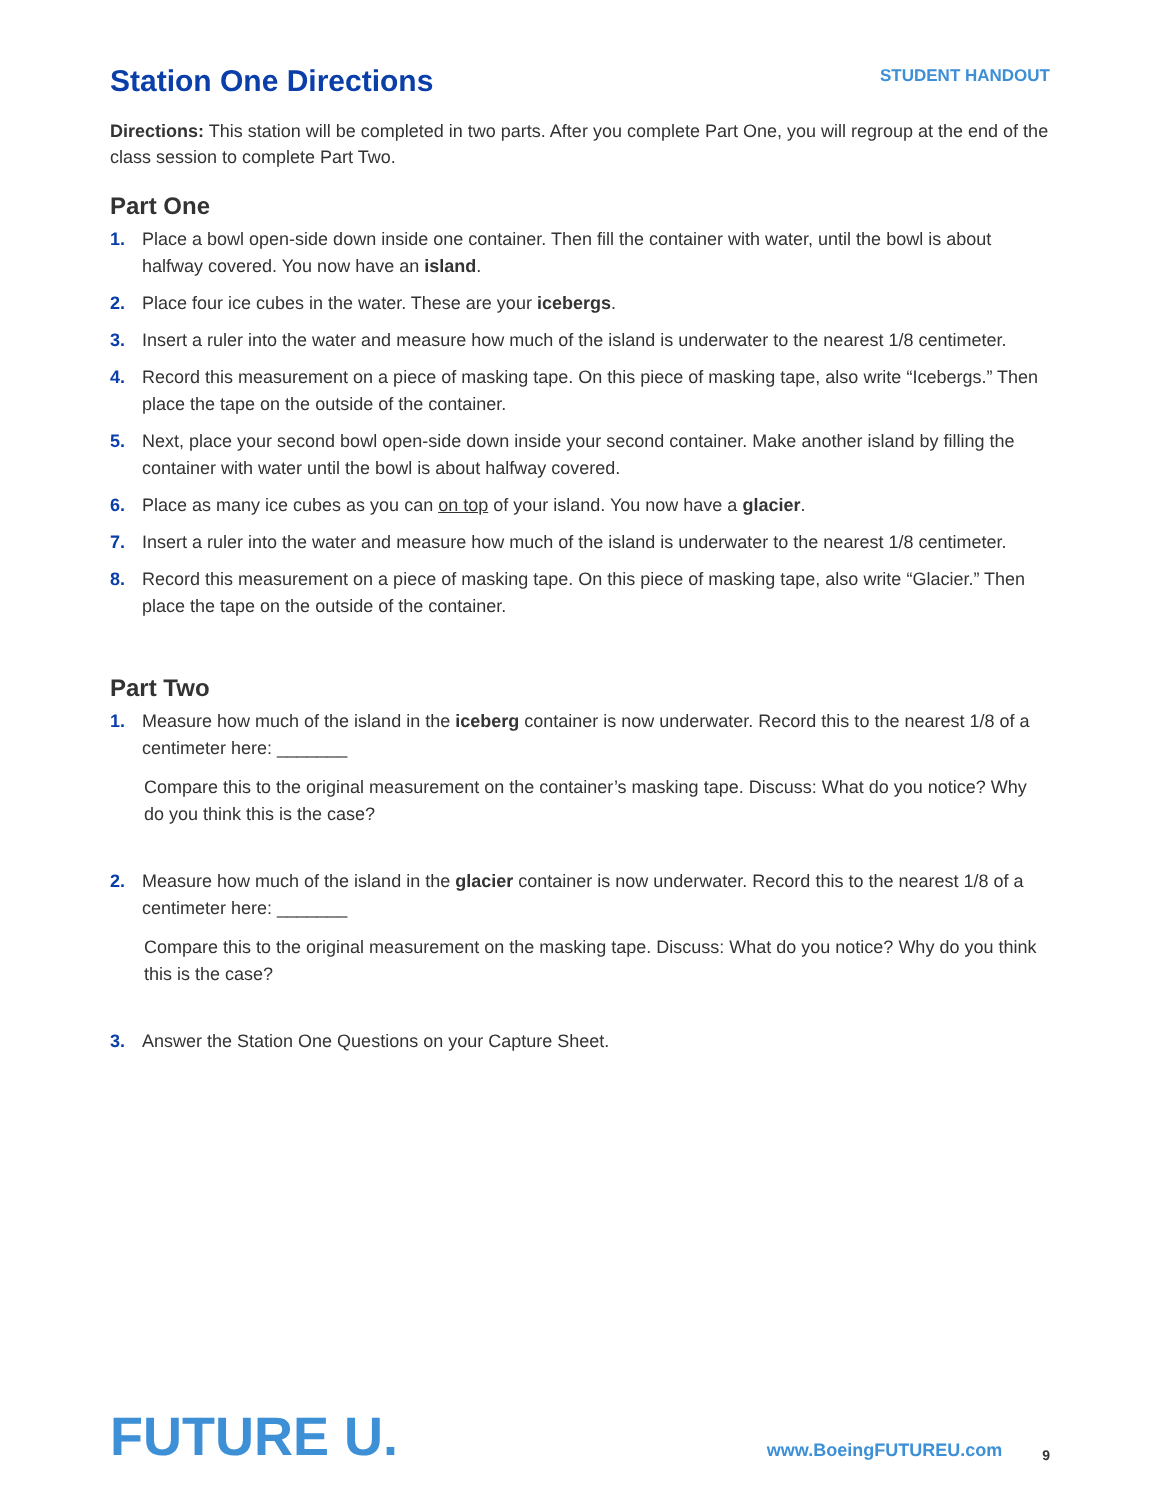Station One Directions
STUDENT HANDOUT
Directions: This station will be completed in two parts. After you complete Part One, you will regroup at the end of the class session to complete Part Two.
Part One
1. Place a bowl open-side down inside one container. Then fill the container with water, until the bowl is about halfway covered. You now have an island.
2. Place four ice cubes in the water. These are your icebergs.
3. Insert a ruler into the water and measure how much of the island is underwater to the nearest 1/8 centimeter.
4. Record this measurement on a piece of masking tape. On this piece of masking tape, also write “Icebergs.” Then place the tape on the outside of the container.
5. Next, place your second bowl open-side down inside your second container. Make another island by filling the container with water until the bowl is about halfway covered.
6. Place as many ice cubes as you can on top of your island. You now have a glacier.
7. Insert a ruler into the water and measure how much of the island is underwater to the nearest 1/8 centimeter.
8. Record this measurement on a piece of masking tape. On this piece of masking tape, also write “Glacier.” Then place the tape on the outside of the container.
Part Two
1. Measure how much of the island in the iceberg container is now underwater. Record this to the nearest 1/8 of a centimeter here: _______
Compare this to the original measurement on the container’s masking tape. Discuss: What do you notice? Why do you think this is the case?
2. Measure how much of the island in the glacier container is now underwater. Record this to the nearest 1/8 of a centimeter here: _______
Compare this to the original measurement on the masking tape. Discuss: What do you notice? Why do you think this is the case?
3. Answer the Station One Questions on your Capture Sheet.
FUTURE U.
www.BoeingFUTUREU.com
9